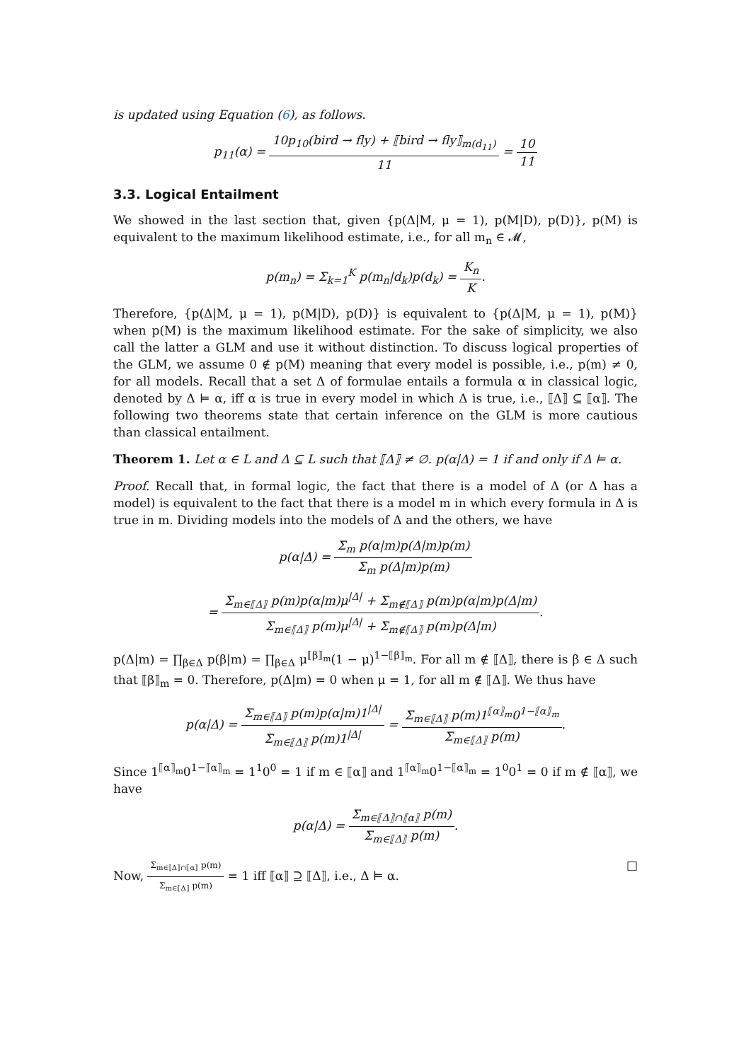is updated using Equation (6), as follows.
p<sub>11</sub>(α) = 10p<sub>10</sub>(bird → fly) + ⟦bird → fly⟧<sub>m(d<sub>11</sub>)</sub> 11 = 10 11
3.3. Logical Entailment
We showed in the last section that, given {p(Δ|M, μ = 1), p(M|D), p(D)}, p(M) is equivalent to the maximum likelihood estimate, i.e., for all m<sub>n</sub> ∈ 𝓜,
p(m<sub>n</sub>) = Σ<sub>k=1</sub><sup>K</sup> p(m<sub>n</sub>|d<sub>k</sub>)p(d<sub>k</sub>) = K<sub>n</sub> K.
Therefore, {p(Δ|M, μ = 1), p(M|D), p(D)} is equivalent to {p(Δ|M, μ = 1), p(M)} when p(M) is the maximum likelihood estimate. For the sake of simplicity, we also call the latter a GLM and use it without distinction. To discuss logical properties of the GLM, we assume 0 ∉ p(M) meaning that every model is possible, i.e., p(m) ≠ 0, for all models. Recall that a set Δ of formulae entails a formula α in classical logic, denoted by Δ ⊨ α, iff α is true in every model in which Δ is true, i.e., ⟦Δ⟧ ⊆ ⟦α⟧. The following two theorems state that certain inference on the GLM is more cautious than classical entailment.
Theorem 1. Let α ∈ L and Δ ⊆ L such that ⟦Δ⟧ ≠ ∅. p(α|Δ) = 1 if and only if Δ ⊨ α.
Proof. Recall that, in formal logic, the fact that there is a model of Δ (or Δ has a model) is equivalent to the fact that there is a model m in which every formula in Δ is true in m. Dividing models into the models of Δ and the others, we have
p(α|Δ) = Σ<sub>m</sub> p(α|m)p(Δ|m)p(m) Σ<sub>m</sub> p(Δ|m)p(m)
= Σ<sub>m∈⟦Δ⟧</sub> p(m)p(α|m)μ<sup>|Δ|</sup> + Σ<sub>m∉⟦Δ⟧</sub> p(m)p(α|m)p(Δ|m) Σ<sub>m∈⟦Δ⟧</sub> p(m)μ<sup>|Δ|</sup> + Σ<sub>m∉⟦Δ⟧</sub> p(m)p(Δ|m).
p(Δ|m) = ∏<sub>β∈Δ</sub> p(β|m) = ∏<sub>β∈Δ</sub> μ<sup>⟦β⟧<sub>m</sub></sup>(1 − μ)<sup>1−⟦β⟧<sub>m</sub></sup>. For all m ∉ ⟦Δ⟧, there is β ∈ Δ such that ⟦β⟧<sub>m</sub> = 0. Therefore, p(Δ|m) = 0 when μ = 1, for all m ∉ ⟦Δ⟧. We thus have
p(α|Δ) = Σ<sub>m∈⟦Δ⟧</sub> p(m)p(α|m)1<sup>|Δ|</sup> Σ<sub>m∈⟦Δ⟧</sub> p(m)1<sup>|Δ|</sup> = Σ<sub>m∈⟦Δ⟧</sub> p(m)1<sup>⟦α⟧<sub>m</sub></sup>0<sup>1−⟦α⟧<sub>m</sub></sup> Σ<sub>m∈⟦Δ⟧</sub> p(m).
Since 1<sup>⟦α⟧<sub>m</sub></sup>0<sup>1−⟦α⟧<sub>m</sub></sup> = 1<sup>1</sup>0<sup>0</sup> = 1 if m ∈ ⟦α⟧ and 1<sup>⟦α⟧<sub>m</sub></sup>0<sup>1−⟦α⟧<sub>m</sub></sup> = 1<sup>0</sup>0<sup>1</sup> = 0 if m ∉ ⟦α⟧, we have
p(α|Δ) = Σ<sub>m∈⟦Δ⟧∩⟦α⟧</sub> p(m) Σ<sub>m∈⟦Δ⟧</sub> p(m).
Now, Σ<sub>m∈⟦Δ⟧∩⟦α⟧</sub> p(m) Σ<sub>m∈⟦Δ⟧</sub> p(m) = 1 iff ⟦α⟧ ⊇ ⟦Δ⟧, i.e., Δ ⊨ α. □